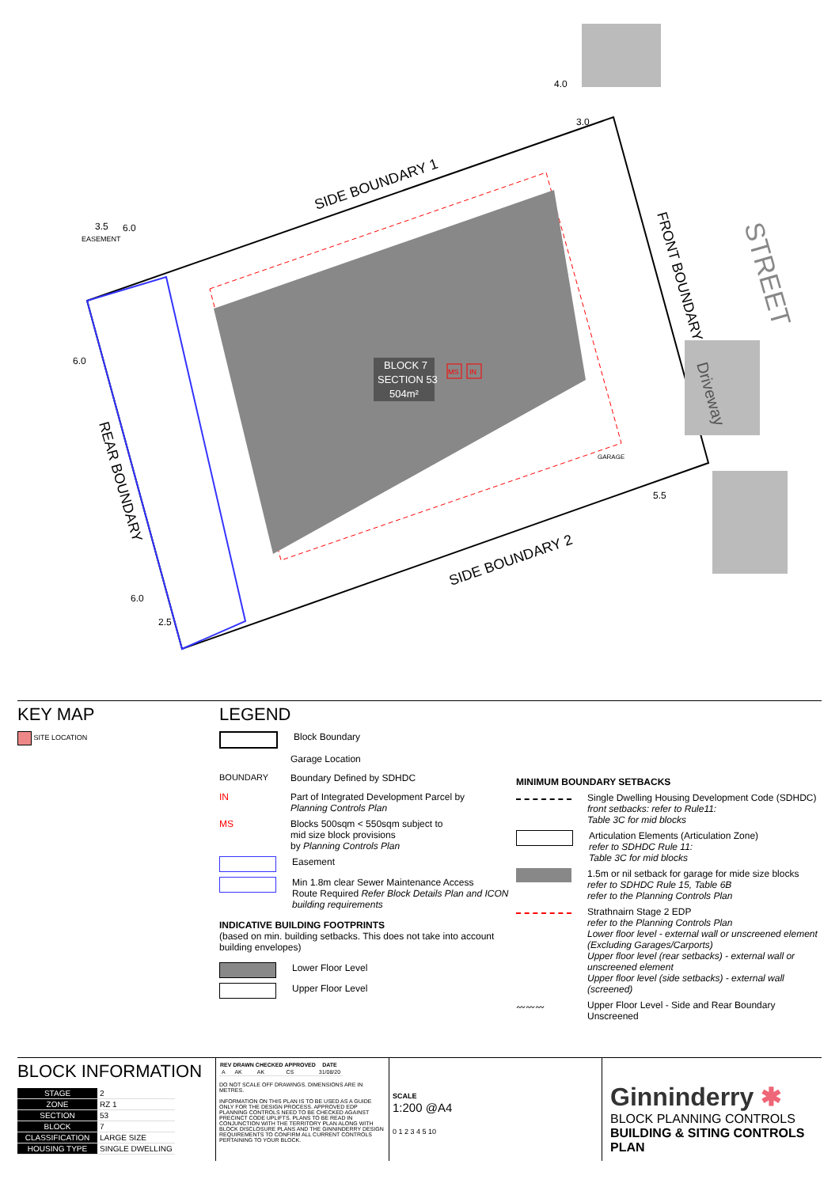SIDE BOUNDARY 1
SIDE BOUNDARY 2
FRONT BOUNDARY
REAR BOUNDARY
STREET
Driveway
4.0
3.0
3.5
6.0
EASEMENT
6.0
6.0
2.5
5.5
GARAGE
BLOCK 7
SECTION 53
504m²
MS
IN
KEY MAP
SITE LOCATION
LEGEND
Block Boundary
Garage Location
BOUNDARY
Boundary Defined by SDHDC
IN
Part of Integrated Development Parcel by
Planning Controls Plan
MS
Blocks 500sqm < 550sqm subject to
mid size block provisions
by Planning Controls Plan
Easement
Min 1.8m clear Sewer Maintenance Access
Route Required Refer Block Details Plan and ICON building requirements
INDICATIVE BUILDING FOOTPRINTS
(based on min. building setbacks. This does not take into account building envelopes)
Lower Floor Level
Upper Floor Level
MINIMUM BOUNDARY SETBACKS
Single Dwelling Housing Development Code (SDHDC)
front setbacks: refer to Rule11:
Table 3C for mid blocks
Articulation Elements (Articulation Zone)
refer to SDHDC Rule 11:
Table 3C for mid blocks
1.5m or nil setback for garage for mide size blocks
refer to SDHDC Rule 15, Table 6B
refer to the Planning Controls Plan
Strathnairn Stage 2 EDP
refer to the Planning Controls Plan
Lower floor level - external wall or unscreened element (Excluding Garages/Carports)
Upper floor level (rear setbacks) - external wall or unscreened element
Upper floor level (side setbacks) - external wall (screened)
〰〰〰
Upper Floor Level - Side and Rear Boundary Unscreened
BLOCK INFORMATION
| STAGE | 2 |
| ZONE | RZ 1 |
| SECTION | 53 |
| BLOCK | 7 |
| CLASSIFICATION | LARGE SIZE |
| HOUSING TYPE | SINGLE DWELLING |
| REV | DRAWN | CHECKED | APPROVED | DATE |
| --- | --- | --- | --- | --- |
| A | AK | AK | CS | 31/08/20 |
DO NOT SCALE OFF DRAWINGS. DIMENSIONS ARE IN METRES.
INFORMATION ON THIS PLAN IS TO BE USED AS A GUIDE ONLY FOR THE DESIGN PROCESS. APPROVED EDP PLANNING CONTROLS NEED TO BE CHECKED AGAINST PRECINCT CODE UPLIFTS. PLANS TO BE READ IN CONJUNCTION WITH THE TERRITORY PLAN ALONG WITH BLOCK DISCLOSURE PLANS AND THE GINNINDERRY DESIGN REQUIREMENTS TO CONFIRM ALL CURRENT CONTROLS PERTAINING TO YOUR BLOCK.
SCALE
1:200 @A4
0 1 2 3 4 5 10
Ginninderry ✱
BLOCK PLANNING CONTROLS
BUILDING & SITING CONTROLS PLAN